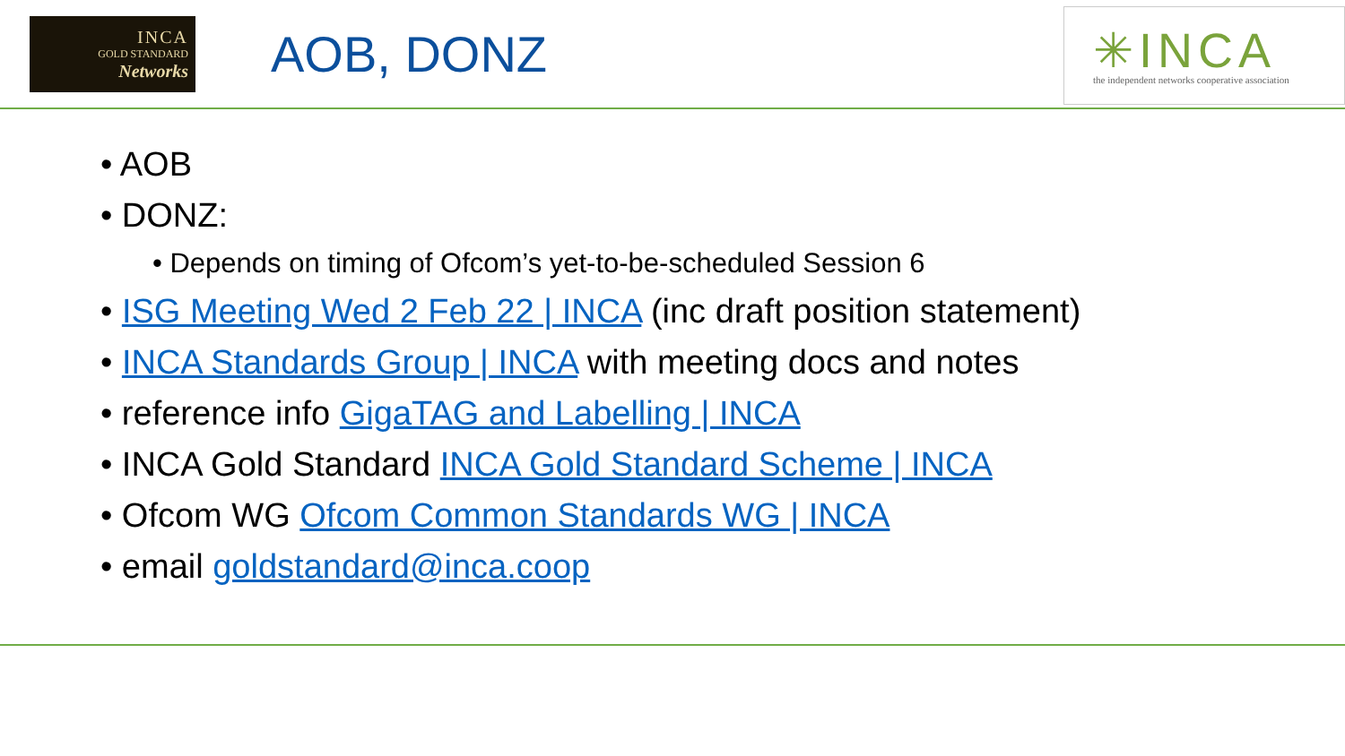INCA
GOLD STANDARD
Networks
AOB, DONZ
✳INCA
the independent networks cooperative association
• AOB
• DONZ:
• Depends on timing of Ofcom’s yet-to-be-scheduled Session 6
• ISG Meeting Wed 2 Feb 22 | INCA (inc draft position statement)
• INCA Standards Group | INCA with meeting docs and notes
• reference info GigaTAG and Labelling | INCA
• INCA Gold Standard INCA Gold Standard Scheme | INCA
• Ofcom WG Ofcom Common Standards WG | INCA
• email goldstandard@inca.coop